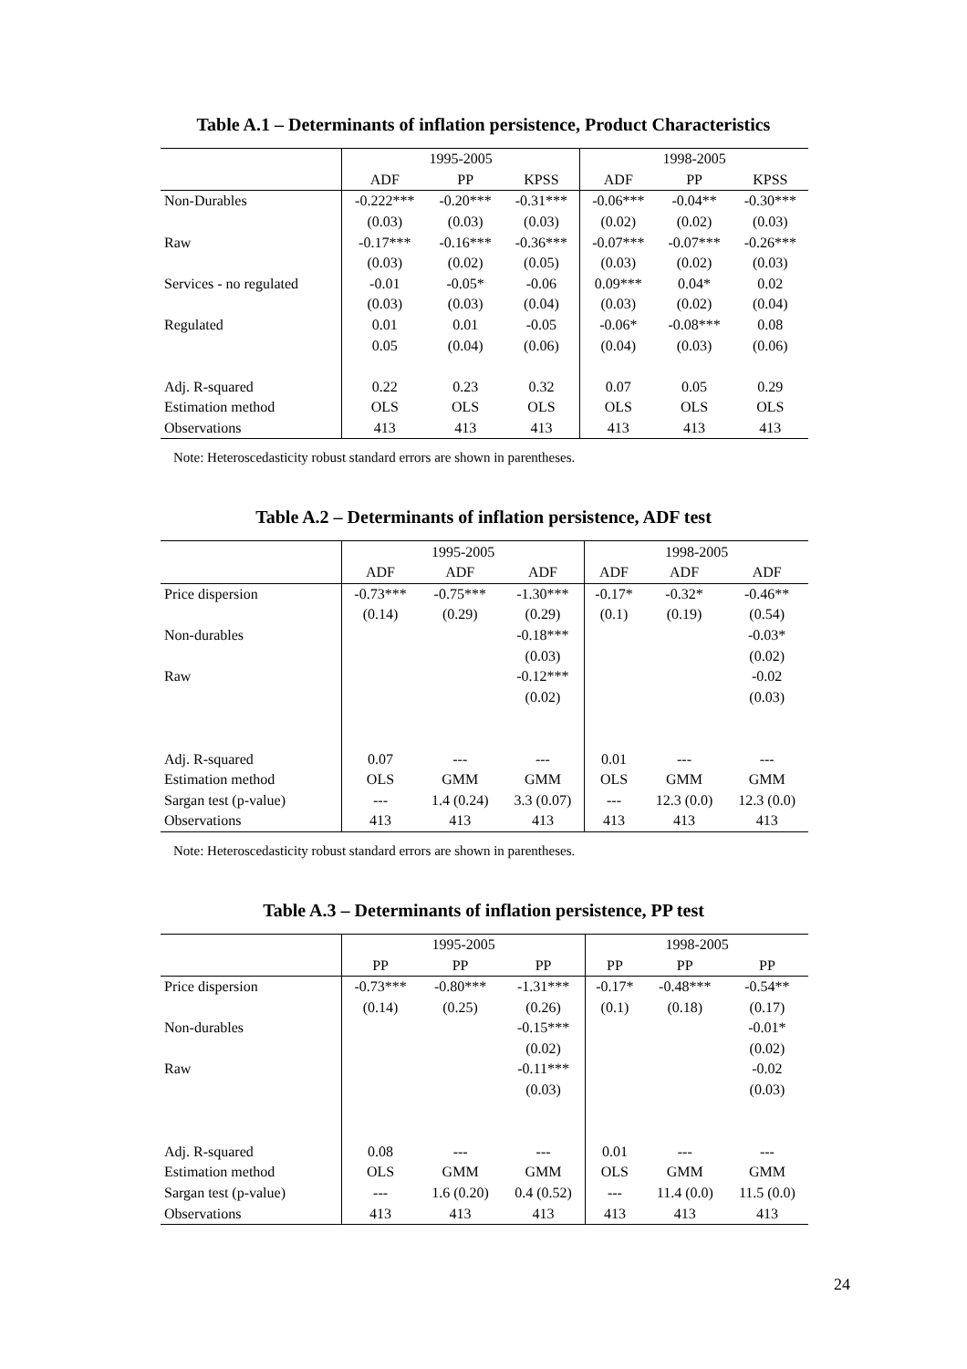Table A.1 – Determinants of inflation persistence, Product Characteristics
| | 1995-2005 | | | 1998-2005 | | |
| --- | --- | --- | --- | --- | --- | --- |
| | ADF | PP | KPSS | ADF | PP | KPSS |
| Non-Durables | -0.222*** | -0.20*** | -0.31*** | -0.06*** | -0.04** | -0.30*** |
| | (0.03) | (0.03) | (0.03) | (0.02) | (0.02) | (0.03) |
| Raw | -0.17*** | -0.16*** | -0.36*** | -0.07*** | -0.07*** | -0.26*** |
| | (0.03) | (0.02) | (0.05) | (0.03) | (0.02) | (0.03) |
| Services - no regulated | -0.01 | -0.05* | -0.06 | 0.09*** | 0.04* | 0.02 |
| | (0.03) | (0.03) | (0.04) | (0.03) | (0.02) | (0.04) |
| Regulated | 0.01 | 0.01 | -0.05 | -0.06* | -0.08*** | 0.08 |
| | 0.05 | (0.04) | (0.06) | (0.04) | (0.03) | (0.06) |
| Adj. R-squared | 0.22 | 0.23 | 0.32 | 0.07 | 0.05 | 0.29 |
| Estimation method | OLS | OLS | OLS | OLS | OLS | OLS |
| Observations | 413 | 413 | 413 | 413 | 413 | 413 |
Note: Heteroscedasticity robust standard errors are shown in parentheses.
Table A.2 – Determinants of inflation persistence, ADF test
| | 1995-2005 | | | 1998-2005 | | |
| --- | --- | --- | --- | --- | --- | --- |
| | ADF | ADF | ADF | ADF | ADF | ADF |
| Price dispersion | -0.73*** | -0.75*** | -1.30*** | -0.17* | -0.32* | -0.46** |
| | (0.14) | (0.29) | (0.29) | (0.1) | (0.19) | (0.54) |
| Non-durables | | | -0.18*** | | | -0.03* |
| | | | (0.03) | | | (0.02) |
| Raw | | | -0.12*** | | | -0.02 |
| | | | (0.02) | | | (0.03) |
| Adj. R-squared | 0.07 | --- | --- | 0.01 | --- | --- |
| Estimation method | OLS | GMM | GMM | OLS | GMM | GMM |
| Sargan test (p-value) | --- | 1.4 (0.24) | 3.3 (0.07) | --- | 12.3 (0.0) | 12.3 (0.0) |
| Observations | 413 | 413 | 413 | 413 | 413 | 413 |
Note: Heteroscedasticity robust standard errors are shown in parentheses.
Table A.3 – Determinants of inflation persistence, PP test
| | 1995-2005 | | | 1998-2005 | | |
| --- | --- | --- | --- | --- | --- | --- |
| | PP | PP | PP | PP | PP | PP |
| Price dispersion | -0.73*** | -0.80*** | -1.31*** | -0.17* | -0.48*** | -0.54** |
| | (0.14) | (0.25) | (0.26) | (0.1) | (0.18) | (0.17) |
| Non-durables | | | -0.15*** | | | -0.01* |
| | | | (0.02) | | | (0.02) |
| Raw | | | -0.11*** | | | -0.02 |
| | | | (0.03) | | | (0.03) |
| Adj. R-squared | 0.08 | --- | --- | 0.01 | --- | --- |
| Estimation method | OLS | GMM | GMM | OLS | GMM | GMM |
| Sargan test (p-value) | --- | 1.6 (0.20) | 0.4 (0.52) | --- | 11.4 (0.0) | 11.5 (0.0) |
| Observations | 413 | 413 | 413 | 413 | 413 | 413 |
24